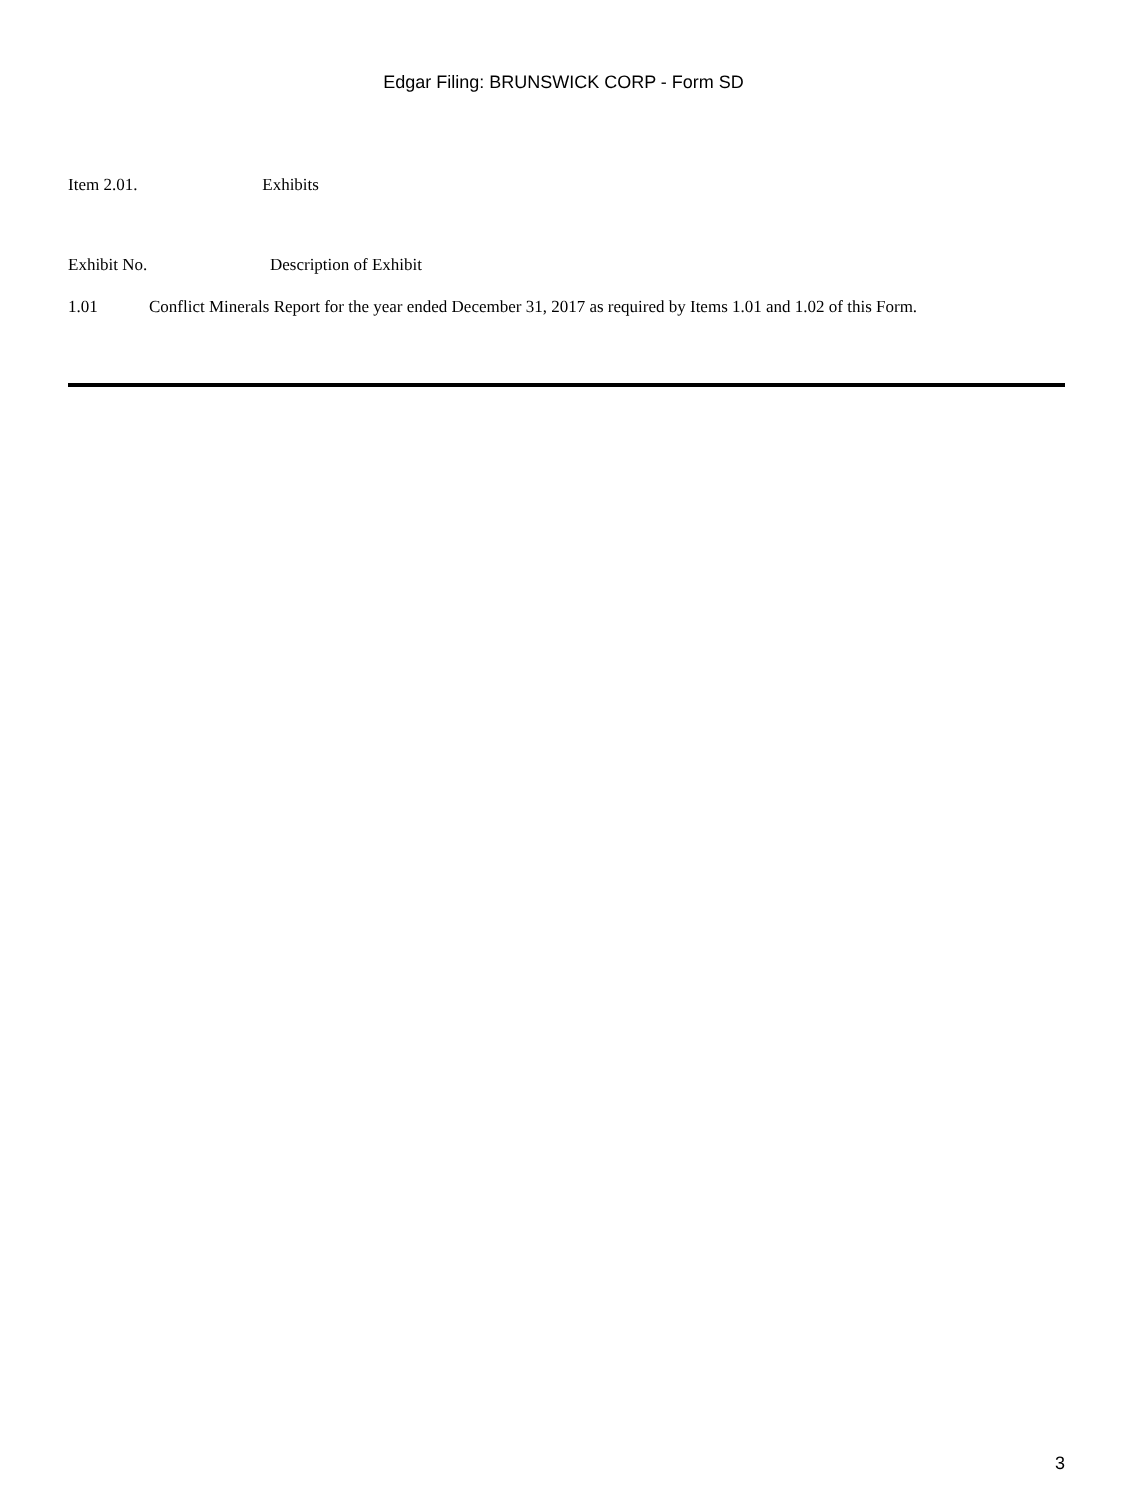Edgar Filing: BRUNSWICK CORP - Form SD
Item 2.01. Exhibits
| Exhibit No. | Description of Exhibit |
| --- | --- |
| 1.01 | Conflict Minerals Report for the year ended December 31, 2017 as required by Items 1.01 and 1.02 of this Form. |
3